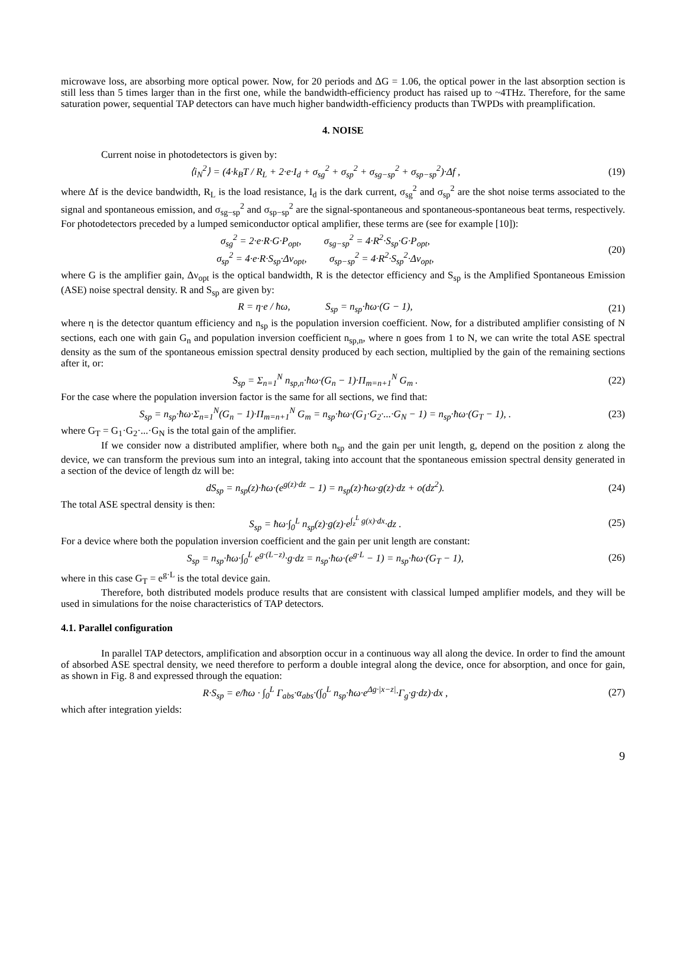microwave loss, are absorbing more optical power. Now, for 20 periods and ΔG = 1.06, the optical power in the last absorption section is still less than 5 times larger than in the first one, while the bandwidth-efficiency product has raised up to ~4THz. Therefore, for the same saturation power, sequential TAP detectors can have much higher bandwidth-efficiency products than TWPDs with preamplification.
4. NOISE
Current noise in photodetectors is given by:
⟨i<sub>N</sub><sup>2</sup>⟩ = (4·k<sub>B</sub>T / R<sub>L</sub> + 2·e·I<sub>d</sub> + σ<sub>sg</sub><sup>2</sup> + σ<sub>sp</sub><sup>2</sup> + σ<sub>sg−sp</sub><sup>2</sup> + σ<sub>sp−sp</sub><sup>2</sup>)·Δf , (19)
where Δf is the device bandwidth, R<sub>L</sub> is the load resistance, I<sub>d</sub> is the dark current, σ<sub>sg</sub><sup>2</sup> and σ<sub>sp</sub><sup>2</sup> are the shot noise terms associated to the signal and spontaneous emission, and σ<sub>sg−sp</sub><sup>2</sup> and σ<sub>sp−sp</sub><sup>2</sup> are the signal-spontaneous and spontaneous-spontaneous beat terms, respectively. For photodetectors preceded by a lumped semiconductor optical amplifier, these terms are (see for example [10]):
σ<sub>sg</sub><sup>2</sup> = 2·e·R·G·P<sub>opt</sub>, σ<sub>sg−sp</sub><sup>2</sup> = 4·R<sup>2</sup>·S<sub>sp</sub>·G·P<sub>opt</sub>,
σ<sub>sp</sub><sup>2</sup> = 4·e·R·S<sub>sp</sub>·Δν<sub>opt</sub>, σ<sub>sp−sp</sub><sup>2</sup> = 4·R<sup>2</sup>·S<sub>sp</sub><sup>2</sup>·Δν<sub>opt</sub>, (20)
where G is the amplifier gain, Δν<sub>opt</sub> is the optical bandwidth, R is the detector efficiency and S<sub>sp</sub> is the Amplified Spontaneous Emission (ASE) noise spectral density. R and S<sub>sp</sub> are given by:
R = η·e / ħω, S<sub>sp</sub> = n<sub>sp</sub>·ħω·(G − 1), (21)
where η is the detector quantum efficiency and n<sub>sp</sub> is the population inversion coefficient. Now, for a distributed amplifier consisting of N sections, each one with gain G<sub>n</sub> and population inversion coefficient n<sub>sp,n</sub>, where n goes from 1 to N, we can write the total ASE spectral density as the sum of the spontaneous emission spectral density produced by each section, multiplied by the gain of the remaining sections after it, or:
S<sub>sp</sub> = Σ<sub>n=1</sub><sup>N</sup> n<sub>sp,n</sub>·ħω·(G<sub>n</sub> − 1)·Π<sub>m=n+1</sub><sup>N</sup> G<sub>m</sub> . (22)
For the case where the population inversion factor is the same for all sections, we find that:
S<sub>sp</sub> = n<sub>sp</sub>·ħω·Σ<sub>n=1</sub><sup>N</sup>(G<sub>n</sub> − 1)·Π<sub>m=n+1</sub><sup>N</sup> G<sub>m</sub> = n<sub>sp</sub>·ħω·(G<sub>1</sub>·G<sub>2</sub>·...·G<sub>N</sub> − 1) = n<sub>sp</sub>·ħω·(G<sub>T</sub> − 1), . (23)
where G<sub>T</sub> = G<sub>1</sub>·G<sub>2</sub>·...·G<sub>N</sub> is the total gain of the amplifier.
If we consider now a distributed amplifier, where both n<sub>sp</sub> and the gain per unit length, g, depend on the position z along the device, we can transform the previous sum into an integral, taking into account that the spontaneous emission spectral density generated in a section of the device of length dz will be:
dS<sub>sp</sub> = n<sub>sp</sub>(z)·ħω·(e<sup>g(z)·dz</sup> − 1) = n<sub>sp</sub>(z)·ħω·g(z)·dz + o(dz<sup>2</sup>). (24)
The total ASE spectral density is then:
S<sub>sp</sub> = ħω·∫<sub>0</sub><sup>L</sup> n<sub>sp</sub>(z)·g(z)·e<sup>∫<sub>z</sub><sup>L</sup> g(x)·dx</sup>·dz . (25)
For a device where both the population inversion coefficient and the gain per unit length are constant:
S<sub>sp</sub> = n<sub>sp</sub>·ħω·∫<sub>0</sub><sup>L</sup> e<sup>g·(L−z)</sup>·g·dz = n<sub>sp</sub>·ħω·(e<sup>g·L</sup> − 1) = n<sub>sp</sub>·ħω·(G<sub>T</sub> − 1), (26)
where in this case G<sub>T</sub> = e<sup>g·L</sup> is the total device gain.
Therefore, both distributed models produce results that are consistent with classical lumped amplifier models, and they will be used in simulations for the noise characteristics of TAP detectors.
4.1. Parallel configuration
In parallel TAP detectors, amplification and absorption occur in a continuous way all along the device. In order to find the amount of absorbed ASE spectral density, we need therefore to perform a double integral along the device, once for absorption, and once for gain, as shown in Fig. 8 and expressed through the equation:
R·S<sub>sp</sub> = e/ħω · ∫<sub>0</sub><sup>L</sup> Γ<sub>abs</sub>·α<sub>abs</sub>·(∫<sub>0</sub><sup>L</sup> n<sub>sp</sub>·ħω·e<sup>Δg·|x−z|</sup>·Γ<sub>g</sub>·g·dz)·dx , (27)
which after integration yields:
9